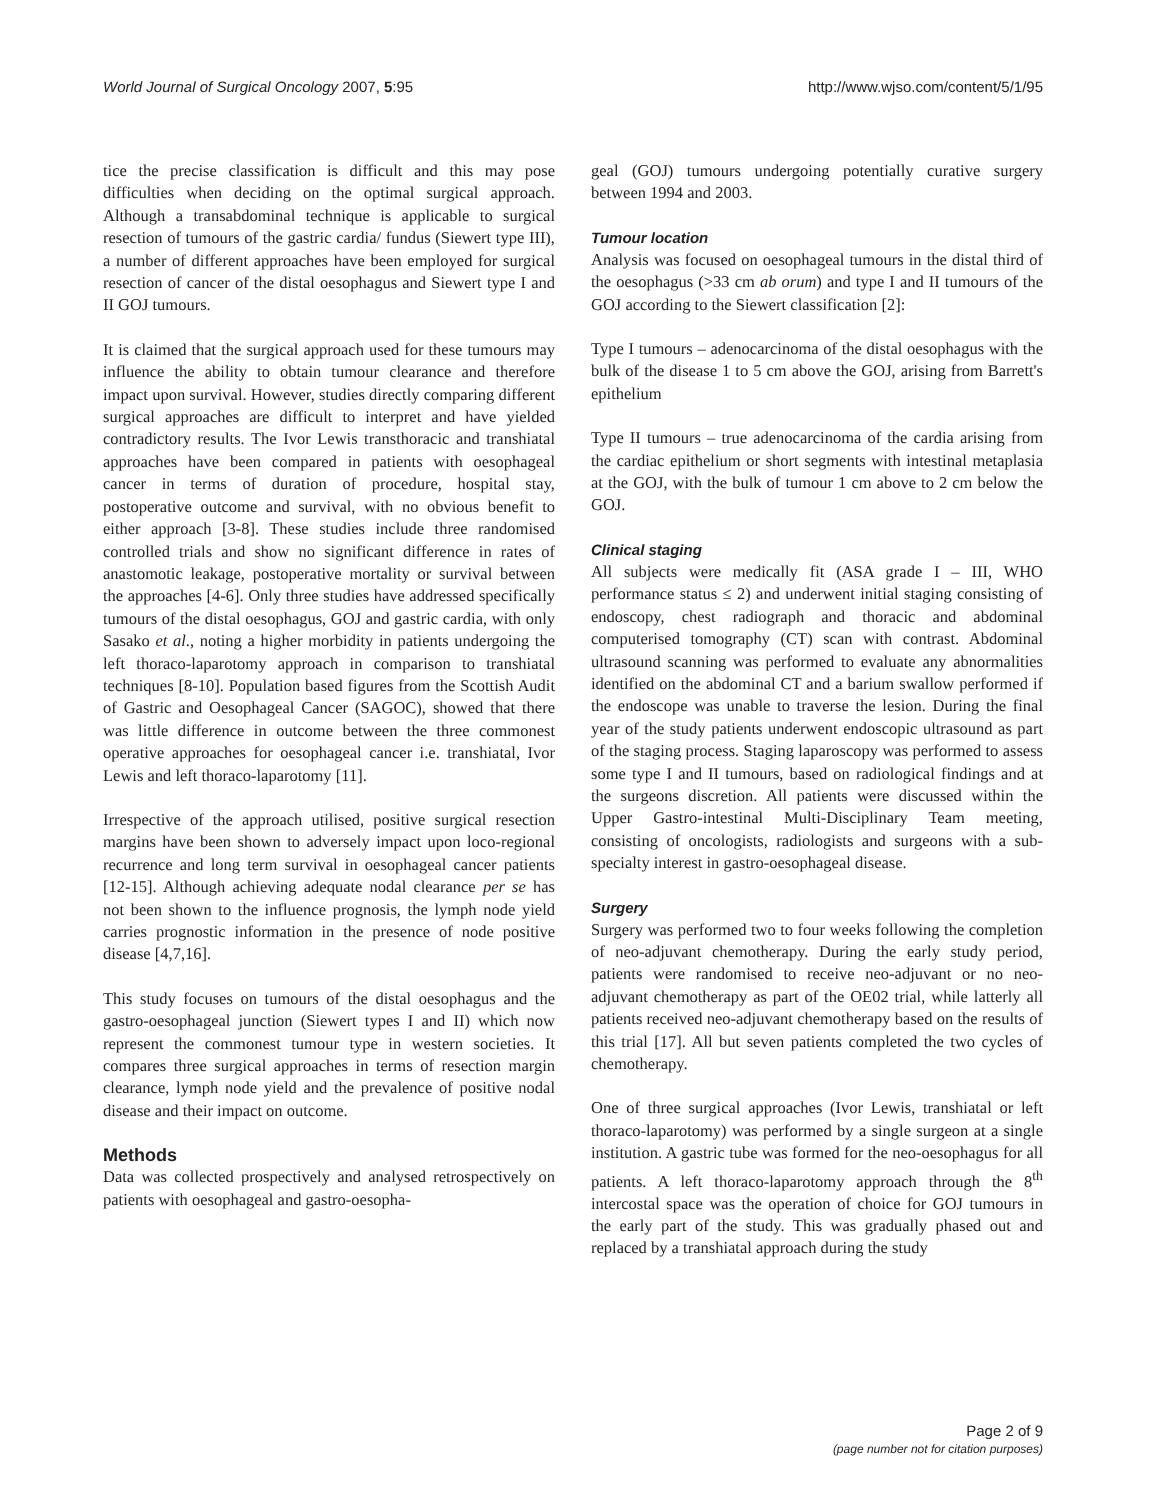World Journal of Surgical Oncology 2007, 5:95 http://www.wjso.com/content/5/1/95
tice the precise classification is difficult and this may pose difficulties when deciding on the optimal surgical approach. Although a transabdominal technique is applicable to surgical resection of tumours of the gastric cardia/ fundus (Siewert type III), a number of different approaches have been employed for surgical resection of cancer of the distal oesophagus and Siewert type I and II GOJ tumours.
It is claimed that the surgical approach used for these tumours may influence the ability to obtain tumour clearance and therefore impact upon survival. However, studies directly comparing different surgical approaches are difficult to interpret and have yielded contradictory results. The Ivor Lewis transthoracic and transhiatal approaches have been compared in patients with oesophageal cancer in terms of duration of procedure, hospital stay, postoperative outcome and survival, with no obvious benefit to either approach [3-8]. These studies include three randomised controlled trials and show no significant difference in rates of anastomotic leakage, postoperative mortality or survival between the approaches [4-6]. Only three studies have addressed specifically tumours of the distal oesophagus, GOJ and gastric cardia, with only Sasako et al., noting a higher morbidity in patients undergoing the left thoraco-laparotomy approach in comparison to transhiatal techniques [8-10]. Population based figures from the Scottish Audit of Gastric and Oesophageal Cancer (SAGOC), showed that there was little difference in outcome between the three commonest operative approaches for oesophageal cancer i.e. transhiatal, Ivor Lewis and left thoraco-laparotomy [11].
Irrespective of the approach utilised, positive surgical resection margins have been shown to adversely impact upon loco-regional recurrence and long term survival in oesophageal cancer patients [12-15]. Although achieving adequate nodal clearance per se has not been shown to the influence prognosis, the lymph node yield carries prognostic information in the presence of node positive disease [4,7,16].
This study focuses on tumours of the distal oesophagus and the gastro-oesophageal junction (Siewert types I and II) which now represent the commonest tumour type in western societies. It compares three surgical approaches in terms of resection margin clearance, lymph node yield and the prevalence of positive nodal disease and their impact on outcome.
Methods
Data was collected prospectively and analysed retrospectively on patients with oesophageal and gastro-oesopha-
geal (GOJ) tumours undergoing potentially curative surgery between 1994 and 2003.
Tumour location
Analysis was focused on oesophageal tumours in the distal third of the oesophagus (>33 cm ab orum) and type I and II tumours of the GOJ according to the Siewert classification [2]:
Type I tumours – adenocarcinoma of the distal oesophagus with the bulk of the disease 1 to 5 cm above the GOJ, arising from Barrett's epithelium
Type II tumours – true adenocarcinoma of the cardia arising from the cardiac epithelium or short segments with intestinal metaplasia at the GOJ, with the bulk of tumour 1 cm above to 2 cm below the GOJ.
Clinical staging
All subjects were medically fit (ASA grade I – III, WHO performance status ≤ 2) and underwent initial staging consisting of endoscopy, chest radiograph and thoracic and abdominal computerised tomography (CT) scan with contrast. Abdominal ultrasound scanning was performed to evaluate any abnormalities identified on the abdominal CT and a barium swallow performed if the endoscope was unable to traverse the lesion. During the final year of the study patients underwent endoscopic ultrasound as part of the staging process. Staging laparoscopy was performed to assess some type I and II tumours, based on radiological findings and at the surgeons discretion. All patients were discussed within the Upper Gastro-intestinal Multi-Disciplinary Team meeting, consisting of oncologists, radiologists and surgeons with a sub-specialty interest in gastro-oesophageal disease.
Surgery
Surgery was performed two to four weeks following the completion of neo-adjuvant chemotherapy. During the early study period, patients were randomised to receive neo-adjuvant or no neo-adjuvant chemotherapy as part of the OE02 trial, while latterly all patients received neo-adjuvant chemotherapy based on the results of this trial [17]. All but seven patients completed the two cycles of chemotherapy.
One of three surgical approaches (Ivor Lewis, transhiatal or left thoraco-laparotomy) was performed by a single surgeon at a single institution. A gastric tube was formed for the neo-oesophagus for all patients. A left thoraco-laparotomy approach through the 8<sup>th</sup> intercostal space was the operation of choice for GOJ tumours in the early part of the study. This was gradually phased out and replaced by a transhiatal approach during the study
Page 2 of 9
(page number not for citation purposes)